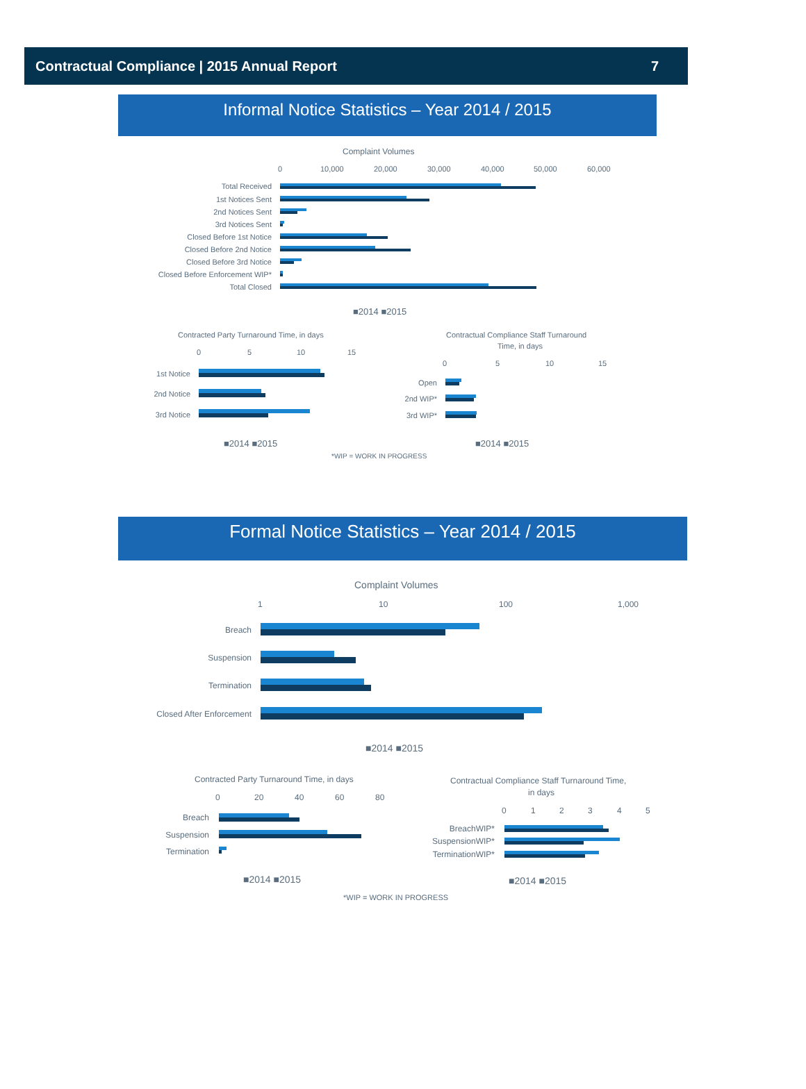Contractual Compliance | 2015 Annual Report 7
Informal Notice Statistics – Year 2014 / 2015
Complaint Volumes
0
10,000
20,000
30,000
40,000
50,000
60,000
Total Received
1st Notices Sent
2nd Notices Sent
3rd Notices Sent
Closed Before 1st Notice
Closed Before 2nd Notice
Closed Before 3rd Notice
Closed Before Enforcement WIP*
Total Closed
■2014 ■2015
Contracted Party Turnaround Time, in days
0
5
10
15
1st Notice
2nd Notice
3rd Notice
■2014 ■2015
Contractual Compliance Staff Turnaround
Time, in days
0
5
10
15
Open
2nd WIP*
3rd WIP*
■2014 ■2015
*WIP = WORK IN PROGRESS
Formal Notice Statistics – Year 2014 / 2015
Complaint Volumes
1
10
100
1,000
Breach
Suspension
Termination
Closed After Enforcement
■2014 ■2015
Contracted Party Turnaround Time, in days
0
20
40
60
80
Breach
Suspension
Termination
■2014 ■2015
Contractual Compliance Staff Turnaround Time,
in days
0
1
2
3
4
5
BreachWIP*
SuspensionWIP*
TerminationWIP*
■2014 ■2015
*WIP = WORK IN PROGRESS